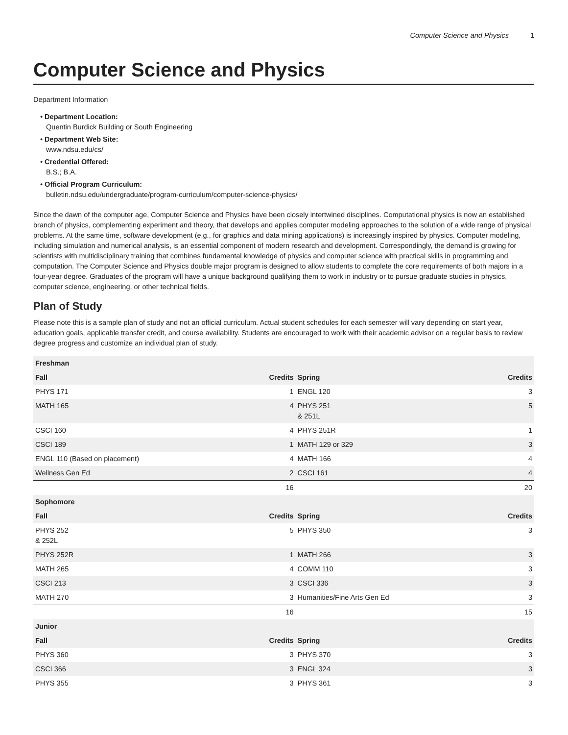Computer Science and Physics 1
Computer Science and Physics
Department Information
• Department Location:
Quentin Burdick Building or South Engineering
• Department Web Site:
www.ndsu.edu/cs/
• Credential Offered:
B.S.; B.A.
• Official Program Curriculum:
bulletin.ndsu.edu/undergraduate/program-curriculum/computer-science-physics/
Since the dawn of the computer age, Computer Science and Physics have been closely intertwined disciplines. Computational physics is now an established branch of physics, complementing experiment and theory, that develops and applies computer modeling approaches to the solution of a wide range of physical problems. At the same time, software development (e.g., for graphics and data mining applications) is increasingly inspired by physics. Computer modeling, including simulation and numerical analysis, is an essential component of modern research and development. Correspondingly, the demand is growing for scientists with multidisciplinary training that combines fundamental knowledge of physics and computer science with practical skills in programming and computation. The Computer Science and Physics double major program is designed to allow students to complete the core requirements of both majors in a four-year degree. Graduates of the program will have a unique background qualifying them to work in industry or to pursue graduate studies in physics, computer science, engineering, or other technical fields.
Plan of Study
Please note this is a sample plan of study and not an official curriculum. Actual student schedules for each semester will vary depending on start year, education goals, applicable transfer credit, and course availability. Students are encouraged to work with their academic advisor on a regular basis to review degree progress and customize an individual plan of study.
| Freshman | | | |
| --- | --- | --- | --- |
| Fall | Credits | Spring | Credits |
| PHYS 171 | 1 | ENGL 120 | 3 |
| MATH 165 | 4 | PHYS 251 & 251L | 5 |
| CSCI 160 | 4 | PHYS 251R | 1 |
| CSCI 189 | 1 | MATH 129 or 329 | 3 |
| ENGL 110 (Based on placement) | 4 | MATH 166 | 4 |
| Wellness Gen Ed | 2 | CSCI 161 | 4 |
| | 16 | | 20 |
| Sophomore | | | |
| Fall | Credits | Spring | Credits |
| PHYS 252 & 252L | 5 | PHYS 350 | 3 |
| PHYS 252R | 1 | MATH 266 | 3 |
| MATH 265 | 4 | COMM 110 | 3 |
| CSCI 213 | 3 | CSCI 336 | 3 |
| MATH 270 | 3 | Humanities/Fine Arts Gen Ed | 3 |
| | 16 | | 15 |
| Junior | | | |
| Fall | Credits | Spring | Credits |
| PHYS 360 | 3 | PHYS 370 | 3 |
| CSCI 366 | 3 | ENGL 324 | 3 |
| PHYS 355 | 3 | PHYS 361 | 3 |